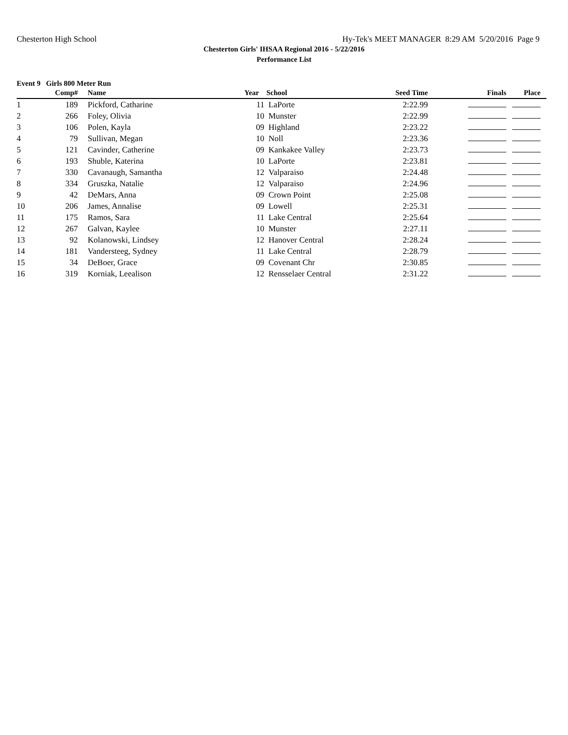Chesterton High School Hy-Tek's MEET MANAGER 8:29 AM 5/20/2016 Page 9
Chesterton Girls' IHSAA Regional 2016 - 5/22/2016
Performance List
Event 9 Girls 800 Meter Run
| | Comp# | | Name | Year | School | Seed Time | Finals | Place |
| --- | --- | --- | --- | --- | --- | --- | --- | --- |
| 1 | 189 | | Pickford, Catharine | 11 | LaPorte | 2:22.99 | | |
| 2 | 266 | | Foley, Olivia | 10 | Munster | 2:22.99 | | |
| 3 | 106 | | Polen, Kayla | 09 | Highland | 2:23.22 | | |
| 4 | 79 | | Sullivan, Megan | 10 | Noll | 2:23.36 | | |
| 5 | 121 | | Cavinder, Catherine | 09 | Kankakee Valley | 2:23.73 | | |
| 6 | 193 | | Shuble, Katerina | 10 | LaPorte | 2:23.81 | | |
| 7 | 330 | | Cavanaugh, Samantha | 12 | Valparaiso | 2:24.48 | | |
| 8 | 334 | | Gruszka, Natalie | 12 | Valparaiso | 2:24.96 | | |
| 9 | 42 | | DeMars, Anna | 09 | Crown Point | 2:25.08 | | |
| 10 | 206 | | James, Annalise | 09 | Lowell | 2:25.31 | | |
| 11 | 175 | | Ramos, Sara | 11 | Lake Central | 2:25.64 | | |
| 12 | 267 | | Galvan, Kaylee | 10 | Munster | 2:27.11 | | |
| 13 | 92 | | Kolanowski, Lindsey | 12 | Hanover Central | 2:28.24 | | |
| 14 | 181 | | Vandersteeg, Sydney | 11 | Lake Central | 2:28.79 | | |
| 15 | 34 | | DeBoer, Grace | 09 | Covenant Chr | 2:30.85 | | |
| 16 | 319 | | Korniak, Leealison | 12 | Rensselaer Central | 2:31.22 | | |